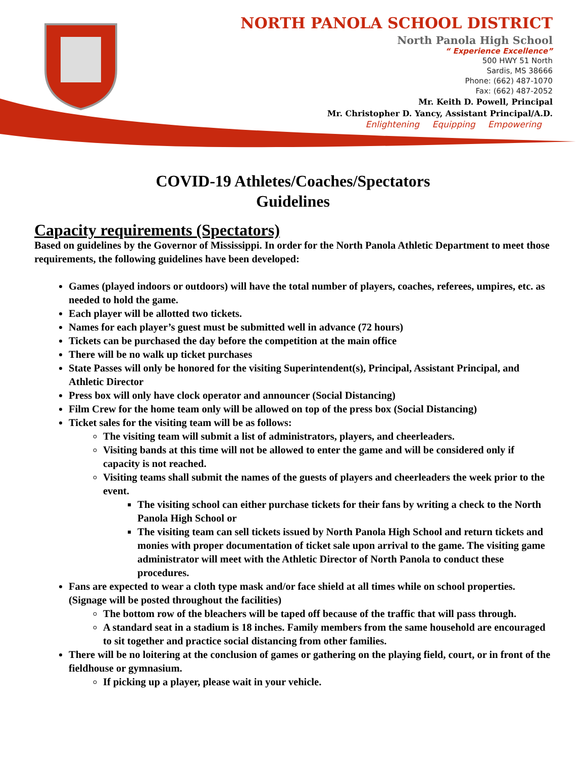NORTH PANOLA SCHOOL DISTRICT
North Panola High School
“ Experience Excellence”
500 HWY 51 North
Sardis, MS 38666
Phone: (662) 487-1070
Fax: (662) 487-2052
Mr. Keith D. Powell, Principal
Mr. Christopher D. Yancy, Assistant Principal/A.D.
Enlightening Equipping Empowering
COVID-19 Athletes/Coaches/Spectators
Guidelines
Capacity requirements (Spectators)
Based on guidelines by the Governor of Mississippi. In order for the North Panola Athletic Department to meet those requirements, the following guidelines have been developed:
Games (played indoors or outdoors) will have the total number of players, coaches, referees, umpires, etc. as needed to hold the game.
Each player will be allotted two tickets.
Names for each player’s guest must be submitted well in advance (72 hours)
Tickets can be purchased the day before the competition at the main office
There will be no walk up ticket purchases
State Passes will only be honored for the visiting Superintendent(s), Principal, Assistant Principal, and Athletic Director
Press box will only have clock operator and announcer (Social Distancing)
Film Crew for the home team only will be allowed on top of the press box (Social Distancing)
Ticket sales for the visiting team will be as follows:
The visiting team will submit a list of administrators, players, and cheerleaders.
Visiting bands at this time will not be allowed to enter the game and will be considered only if capacity is not reached.
Visiting teams shall submit the names of the guests of players and cheerleaders the week prior to the event.
The visiting school can either purchase tickets for their fans by writing a check to the North Panola High School or
The visiting team can sell tickets issued by North Panola High School and return tickets and monies with proper documentation of ticket sale upon arrival to the game. The visiting game administrator will meet with the Athletic Director of North Panola to conduct these procedures.
Fans are expected to wear a cloth type mask and/or face shield at all times while on school properties. (Signage will be posted throughout the facilities)
The bottom row of the bleachers will be taped off because of the traffic that will pass through.
A standard seat in a stadium is 18 inches. Family members from the same household are encouraged to sit together and practice social distancing from other families.
There will be no loitering at the conclusion of games or gathering on the playing field, court, or in front of the fieldhouse or gymnasium.
If picking up a player, please wait in your vehicle.